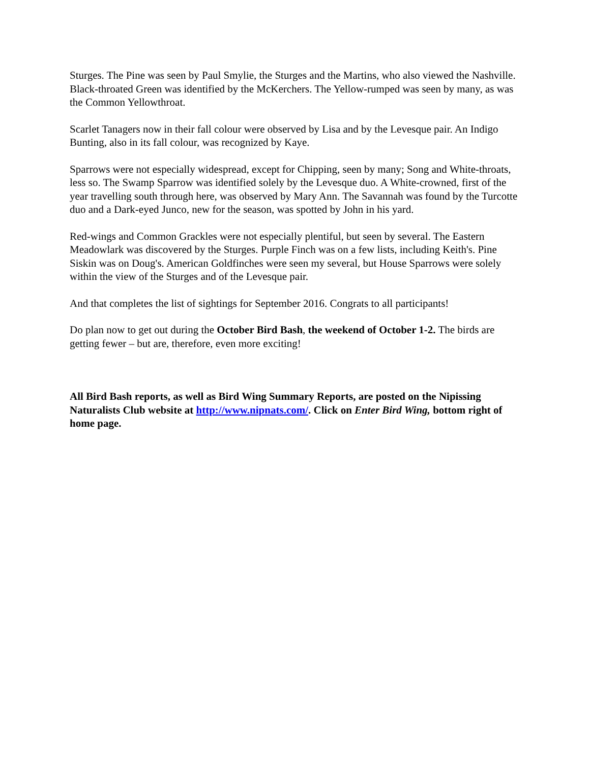Sturges. The Pine was seen by Paul Smylie, the Sturges and the Martins, who also viewed the Nashville. Black-throated Green was identified by the McKerchers. The Yellow-rumped was seen by many, as was the Common Yellowthroat.
Scarlet Tanagers now in their fall colour were observed by Lisa and by the Levesque pair. An Indigo Bunting, also in its fall colour, was recognized by Kaye.
Sparrows were not especially widespread, except for Chipping, seen by many; Song and White-throats, less so. The Swamp Sparrow was identified solely by the Levesque duo. A White-crowned, first of the year travelling south through here, was observed by Mary Ann. The Savannah was found by the Turcotte duo and a Dark-eyed Junco, new for the season, was spotted by John in his yard.
Red-wings and Common Grackles were not especially plentiful, but seen by several. The Eastern Meadowlark was discovered by the Sturges. Purple Finch was on a few lists, including Keith's. Pine Siskin was on Doug's. American Goldfinches were seen my several, but House Sparrows were solely within the view of the Sturges and of the Levesque pair.
And that completes the list of sightings for September 2016. Congrats to all participants!
Do plan now to get out during the October Bird Bash, the weekend of October 1-2. The birds are getting fewer – but are, therefore, even more exciting!
All Bird Bash reports, as well as Bird Wing Summary Reports, are posted on the Nipissing Naturalists Club website at http://www.nipnats.com/. Click on Enter Bird Wing, bottom right of home page.